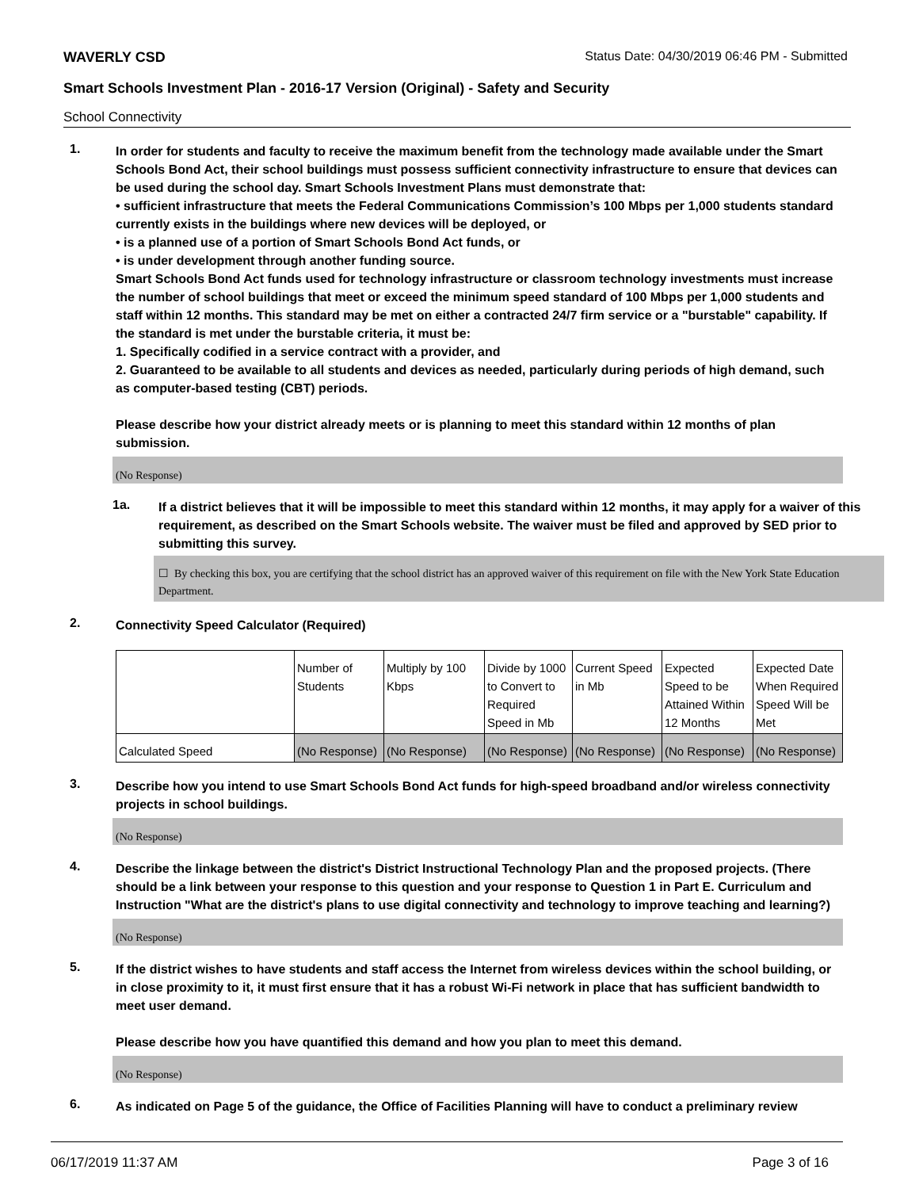WAVERLY CSD Status Date: 04/30/2019 06:46 PM - Submitted
Smart Schools Investment Plan - 2016-17 Version (Original) - Safety and Security
School Connectivity
1.
In order for students and faculty to receive the maximum benefit from the technology made available under the Smart Schools Bond Act, their school buildings must possess sufficient connectivity infrastructure to ensure that devices can be used during the school day. Smart Schools Investment Plans must demonstrate that:
• sufficient infrastructure that meets the Federal Communications Commission’s 100 Mbps per 1,000 students standard currently exists in the buildings where new devices will be deployed, or
• is a planned use of a portion of Smart Schools Bond Act funds, or
• is under development through another funding source.
Smart Schools Bond Act funds used for technology infrastructure or classroom technology investments must increase the number of school buildings that meet or exceed the minimum speed standard of 100 Mbps per 1,000 students and staff within 12 months. This standard may be met on either a contracted 24/7 firm service or a "burstable" capability. If the standard is met under the burstable criteria, it must be:
1. Specifically codified in a service contract with a provider, and
2. Guaranteed to be available to all students and devices as needed, particularly during periods of high demand, such as computer-based testing (CBT) periods.
Please describe how your district already meets or is planning to meet this standard within 12 months of plan submission.
(No Response)
1a.
If a district believes that it will be impossible to meet this standard within 12 months, it may apply for a waiver of this requirement, as described on the Smart Schools website. The waiver must be filed and approved by SED prior to submitting this survey.
☐ By checking this box, you are certifying that the school district has an approved waiver of this requirement on file with the New York State Education Department.
2.
Connectivity Speed Calculator (Required)
| | Number of Students | Multiply by 100 Kbps | Divide by 1000 to Convert to Required Speed in Mb | Current Speed in Mb | Expected Speed to be Attained Within 12 Months | Expected Date When Required Speed Will be Met |
| Calculated Speed | (No Response) | (No Response) | (No Response) | (No Response) | (No Response) | (No Response) |
3.
Describe how you intend to use Smart Schools Bond Act funds for high-speed broadband and/or wireless connectivity projects in school buildings.
(No Response)
4.
Describe the linkage between the district's District Instructional Technology Plan and the proposed projects. (There should be a link between your response to this question and your response to Question 1 in Part E. Curriculum and Instruction "What are the district's plans to use digital connectivity and technology to improve teaching and learning?)
(No Response)
5.
If the district wishes to have students and staff access the Internet from wireless devices within the school building, or in close proximity to it, it must first ensure that it has a robust Wi-Fi network in place that has sufficient bandwidth to meet user demand.
Please describe how you have quantified this demand and how you plan to meet this demand.
(No Response)
6.
As indicated on Page 5 of the guidance, the Office of Facilities Planning will have to conduct a preliminary review
06/17/2019 11:37 AM Page 3 of 16